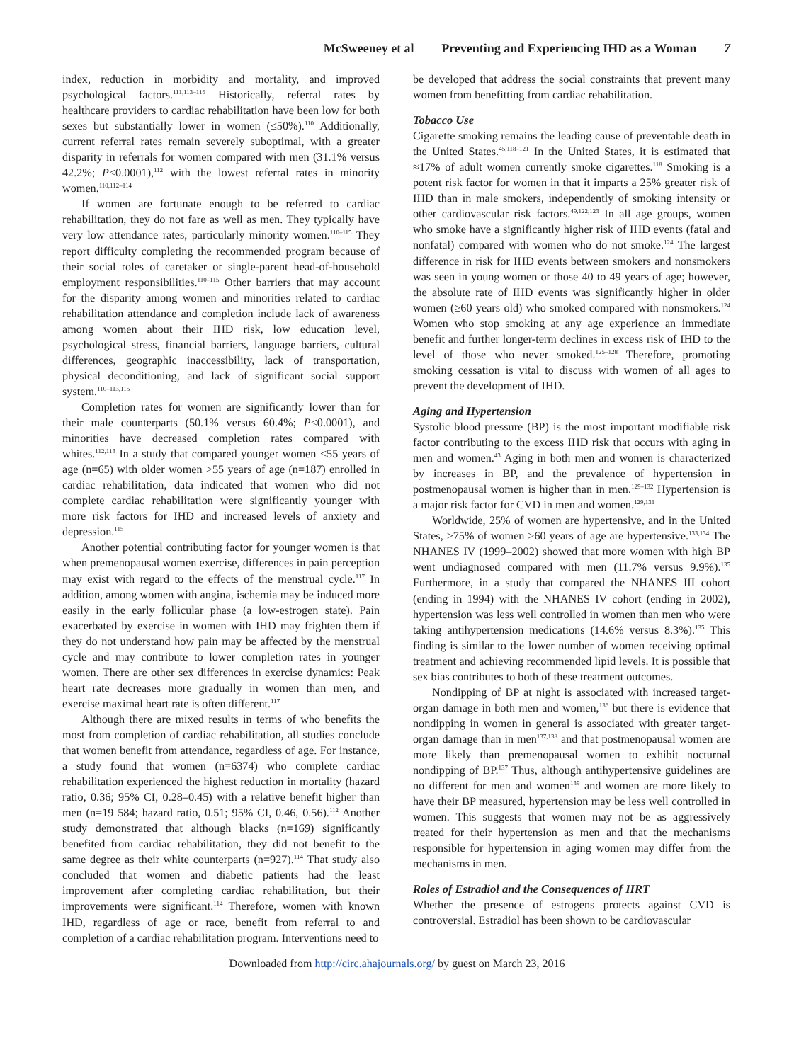McSweeney et al Preventing and Experiencing IHD as a Woman 7
index, reduction in morbidity and mortality, and improved psychological factors.<sup>111,113–116</sup> Historically, referral rates by healthcare providers to cardiac rehabilitation have been low for both sexes but substantially lower in women (≤50%).<sup>110</sup> Additionally, current referral rates remain severely suboptimal, with a greater disparity in referrals for women compared with men (31.1% versus 42.2%; P<0.0001),<sup>112</sup> with the lowest referral rates in minority women.<sup>110,112–114</sup>
If women are fortunate enough to be referred to cardiac rehabilitation, they do not fare as well as men. They typically have very low attendance rates, particularly minority women.<sup>110–115</sup> They report difficulty completing the recommended program because of their social roles of caretaker or single-parent head-of-household employment responsibilities.<sup>110–115</sup> Other barriers that may account for the disparity among women and minorities related to cardiac rehabilitation attendance and completion include lack of awareness among women about their IHD risk, low education level, psychological stress, financial barriers, language barriers, cultural differences, geographic inaccessibility, lack of transportation, physical deconditioning, and lack of significant social support system.<sup>110–113,115</sup>
Completion rates for women are significantly lower than for their male counterparts (50.1% versus 60.4%; P<0.0001), and minorities have decreased completion rates compared with whites.<sup>112,113</sup> In a study that compared younger women <55 years of age (n=65) with older women >55 years of age (n=187) enrolled in cardiac rehabilitation, data indicated that women who did not complete cardiac rehabilitation were significantly younger with more risk factors for IHD and increased levels of anxiety and depression.<sup>115</sup>
Another potential contributing factor for younger women is that when premenopausal women exercise, differences in pain perception may exist with regard to the effects of the menstrual cycle.<sup>117</sup> In addition, among women with angina, ischemia may be induced more easily in the early follicular phase (a low-estrogen state). Pain exacerbated by exercise in women with IHD may frighten them if they do not understand how pain may be affected by the menstrual cycle and may contribute to lower completion rates in younger women. There are other sex differences in exercise dynamics: Peak heart rate decreases more gradually in women than men, and exercise maximal heart rate is often different.<sup>117</sup>
Although there are mixed results in terms of who benefits the most from completion of cardiac rehabilitation, all studies conclude that women benefit from attendance, regardless of age. For instance, a study found that women (n=6374) who complete cardiac rehabilitation experienced the highest reduction in mortality (hazard ratio, 0.36; 95% CI, 0.28–0.45) with a relative benefit higher than men (n=19 584; hazard ratio, 0.51; 95% CI, 0.46, 0.56).<sup>112</sup> Another study demonstrated that although blacks (n=169) significantly benefited from cardiac rehabilitation, they did not benefit to the same degree as their white counterparts (n=927).<sup>114</sup> That study also concluded that women and diabetic patients had the least improvement after completing cardiac rehabilitation, but their improvements were significant.<sup>114</sup> Therefore, women with known IHD, regardless of age or race, benefit from referral to and completion of a cardiac rehabilitation program. Interventions need to
be developed that address the social constraints that prevent many women from benefitting from cardiac rehabilitation.
Tobacco Use
Cigarette smoking remains the leading cause of preventable death in the United States.<sup>45,118–121</sup> In the United States, it is estimated that ≈17% of adult women currently smoke cigarettes.<sup>118</sup> Smoking is a potent risk factor for women in that it imparts a 25% greater risk of IHD than in male smokers, independently of smoking intensity or other cardiovascular risk factors.<sup>49,122,123</sup> In all age groups, women who smoke have a significantly higher risk of IHD events (fatal and nonfatal) compared with women who do not smoke.<sup>124</sup> The largest difference in risk for IHD events between smokers and nonsmokers was seen in young women or those 40 to 49 years of age; however, the absolute rate of IHD events was significantly higher in older women (≥60 years old) who smoked compared with nonsmokers.<sup>124</sup> Women who stop smoking at any age experience an immediate benefit and further longer-term declines in excess risk of IHD to the level of those who never smoked.<sup>125–128</sup> Therefore, promoting smoking cessation is vital to discuss with women of all ages to prevent the development of IHD.
Aging and Hypertension
Systolic blood pressure (BP) is the most important modifiable risk factor contributing to the excess IHD risk that occurs with aging in men and women.<sup>43</sup> Aging in both men and women is characterized by increases in BP, and the prevalence of hypertension in postmenopausal women is higher than in men.<sup>129–132</sup> Hypertension is a major risk factor for CVD in men and women.<sup>129,131</sup>
Worldwide, 25% of women are hypertensive, and in the United States, >75% of women >60 years of age are hypertensive.<sup>133,134</sup> The NHANES IV (1999–2002) showed that more women with high BP went undiagnosed compared with men (11.7% versus 9.9%).<sup>135</sup> Furthermore, in a study that compared the NHANES III cohort (ending in 1994) with the NHANES IV cohort (ending in 2002), hypertension was less well controlled in women than men who were taking antihypertension medications (14.6% versus 8.3%).<sup>135</sup> This finding is similar to the lower number of women receiving optimal treatment and achieving recommended lipid levels. It is possible that sex bias contributes to both of these treatment outcomes.
Nondipping of BP at night is associated with increased target-organ damage in both men and women,<sup>136</sup> but there is evidence that nondipping in women in general is associated with greater target-organ damage than in men<sup>137,138</sup> and that postmenopausal women are more likely than premenopausal women to exhibit nocturnal nondipping of BP.<sup>137</sup> Thus, although antihypertensive guidelines are no different for men and women<sup>139</sup> and women are more likely to have their BP measured, hypertension may be less well controlled in women. This suggests that women may not be as aggressively treated for their hypertension as men and that the mechanisms responsible for hypertension in aging women may differ from the mechanisms in men.
Roles of Estradiol and the Consequences of HRT
Whether the presence of estrogens protects against CVD is controversial. Estradiol has been shown to be cardiovascular
Downloaded from http://circ.ahajournals.org/ by guest on March 23, 2016